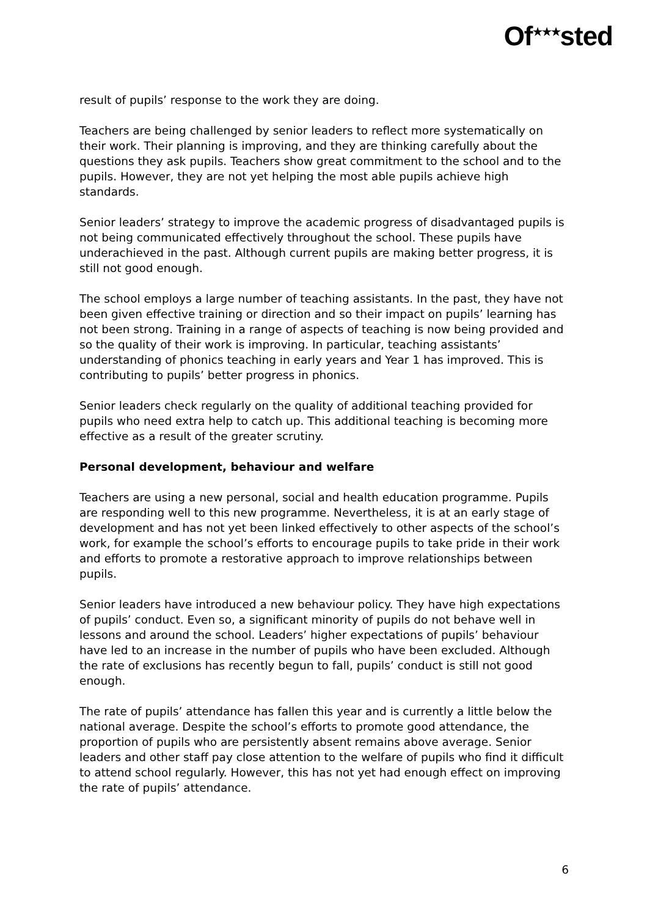Of<sup>★★★</sup>sted
result of pupils’ response to the work they are doing.
Teachers are being challenged by senior leaders to reflect more systematically on their work. Their planning is improving, and they are thinking carefully about the questions they ask pupils. Teachers show great commitment to the school and to the pupils. However, they are not yet helping the most able pupils achieve high standards.
Senior leaders’ strategy to improve the academic progress of disadvantaged pupils is not being communicated effectively throughout the school. These pupils have underachieved in the past. Although current pupils are making better progress, it is still not good enough.
The school employs a large number of teaching assistants. In the past, they have not been given effective training or direction and so their impact on pupils’ learning has not been strong. Training in a range of aspects of teaching is now being provided and so the quality of their work is improving. In particular, teaching assistants’ understanding of phonics teaching in early years and Year 1 has improved. This is contributing to pupils’ better progress in phonics.
Senior leaders check regularly on the quality of additional teaching provided for pupils who need extra help to catch up. This additional teaching is becoming more effective as a result of the greater scrutiny.
Personal development, behaviour and welfare
Teachers are using a new personal, social and health education programme. Pupils are responding well to this new programme. Nevertheless, it is at an early stage of development and has not yet been linked effectively to other aspects of the school’s work, for example the school’s efforts to encourage pupils to take pride in their work and efforts to promote a restorative approach to improve relationships between pupils.
Senior leaders have introduced a new behaviour policy. They have high expectations of pupils’ conduct. Even so, a significant minority of pupils do not behave well in lessons and around the school. Leaders’ higher expectations of pupils’ behaviour have led to an increase in the number of pupils who have been excluded. Although the rate of exclusions has recently begun to fall, pupils’ conduct is still not good enough.
The rate of pupils’ attendance has fallen this year and is currently a little below the national average. Despite the school’s efforts to promote good attendance, the proportion of pupils who are persistently absent remains above average. Senior leaders and other staff pay close attention to the welfare of pupils who find it difficult to attend school regularly. However, this has not yet had enough effect on improving the rate of pupils’ attendance.
6